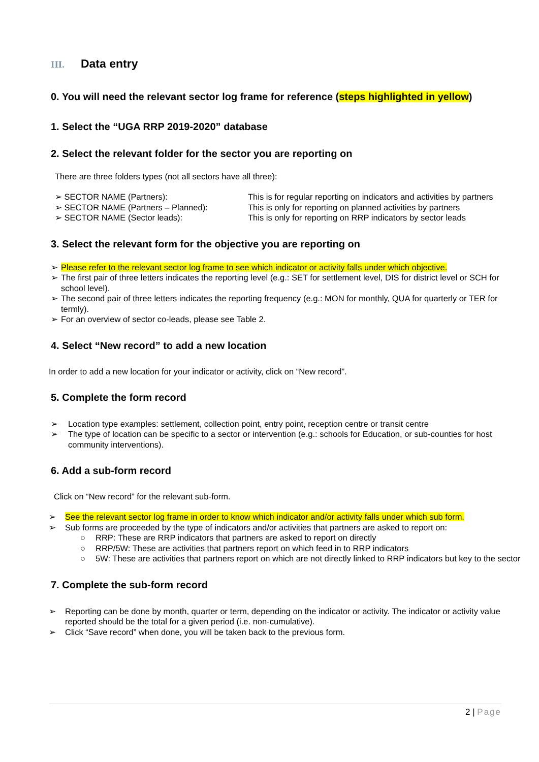III. Data entry
0. You will need the relevant sector log frame for reference (steps highlighted in yellow)
1. Select the “UGA RRP 2019-2020” database
2. Select the relevant folder for the sector you are reporting on
There are three folders types (not all sectors have all three):
➢ SECTOR NAME (Partners): This is for regular reporting on indicators and activities by partners
➢ SECTOR NAME (Partners – Planned): This is only for reporting on planned activities by partners
➢ SECTOR NAME (Sector leads): This is only for reporting on RRP indicators by sector leads
3. Select the relevant form for the objective you are reporting on
➢ Please refer to the relevant sector log frame to see which indicator or activity falls under which objective.
➢ The first pair of three letters indicates the reporting level (e.g.: SET for settlement level, DIS for district level or SCH for school level).
➢ The second pair of three letters indicates the reporting frequency (e.g.: MON for monthly, QUA for quarterly or TER for termly).
➢ For an overview of sector co-leads, please see Table 2.
4. Select “New record” to add a new location
In order to add a new location for your indicator or activity, click on “New record”.
5. Complete the form record
➢ Location type examples: settlement, collection point, entry point, reception centre or transit centre
➢ The type of location can be specific to a sector or intervention (e.g.: schools for Education, or sub-counties for host community interventions).
6. Add a sub-form record
Click on “New record” for the relevant sub-form.
➢ See the relevant sector log frame in order to know which indicator and/or activity falls under which sub form.
➢ Sub forms are proceeded by the type of indicators and/or activities that partners are asked to report on:
○ RRP: These are RRP indicators that partners are asked to report on directly
○ RRP/5W: These are activities that partners report on which feed in to RRP indicators
○ 5W: These are activities that partners report on which are not directly linked to RRP indicators but key to the sector
7. Complete the sub-form record
➢ Reporting can be done by month, quarter or term, depending on the indicator or activity. The indicator or activity value reported should be the total for a given period (i.e. non-cumulative).
➢ Click “Save record” when done, you will be taken back to the previous form.
2 | Page